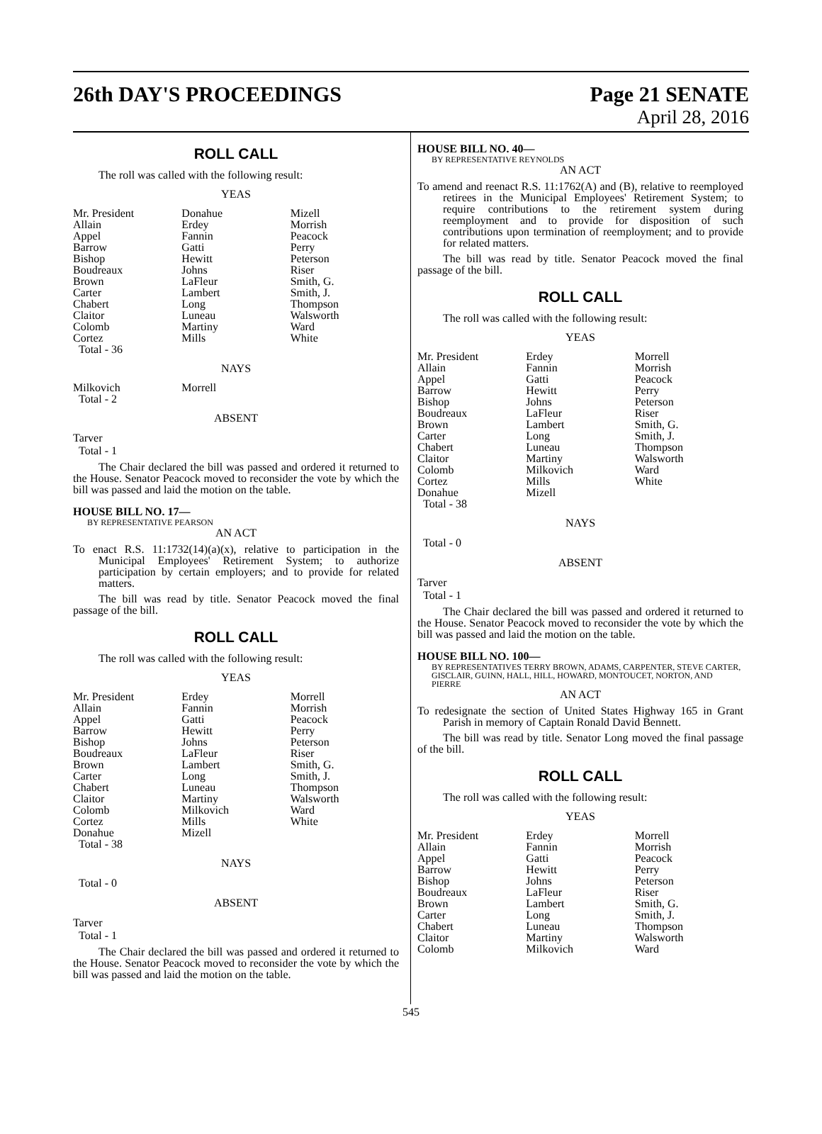26th DAY'S PROCEEDINGS Page 21 SENATE
April 28, 2016
ROLL CALL
The roll was called with the following result:
YEAS
| Mr. President | Donahue | Mizell |
| Allain | Erdey | Morrish |
| Appel | Fannin | Peacock |
| Barrow | Gatti | Perry |
| Bishop | Hewitt | Peterson |
| Boudreaux | Johns | Riser |
| Brown | LaFleur | Smith, G. |
| Carter | Lambert | Smith, J. |
| Chabert | Long | Thompson |
| Claitor | Luneau | Walsworth |
| Colomb | Martiny | Ward |
| Cortez | Mills | White |
| Total - 36 | | |
NAYS
| Milkovich | Morrell | |
| Total - 2 | | |
ABSENT
Tarver
Total - 1
The Chair declared the bill was passed and ordered it returned to the House. Senator Peacock moved to reconsider the vote by which the bill was passed and laid the motion on the table.
HOUSE BILL NO. 17—
BY REPRESENTATIVE PEARSON
AN ACT
To enact R.S. 11:1732(14)(a)(x), relative to participation in the Municipal Employees' Retirement System; to authorize participation by certain employers; and to provide for related matters.
The bill was read by title. Senator Peacock moved the final passage of the bill.
ROLL CALL
The roll was called with the following result:
YEAS
| Mr. President | Erdey | Morrell |
| Allain | Fannin | Morrish |
| Appel | Gatti | Peacock |
| Barrow | Hewitt | Perry |
| Bishop | Johns | Peterson |
| Boudreaux | LaFleur | Riser |
| Brown | Lambert | Smith, G. |
| Carter | Long | Smith, J. |
| Chabert | Luneau | Thompson |
| Claitor | Martiny | Walsworth |
| Colomb | Milkovich | Ward |
| Cortez | Mills | White |
| Donahue | Mizell | |
| Total - 38 | | |
NAYS
Total - 0
ABSENT
Tarver
Total - 1
The Chair declared the bill was passed and ordered it returned to the House. Senator Peacock moved to reconsider the vote by which the bill was passed and laid the motion on the table.
HOUSE BILL NO. 40—
BY REPRESENTATIVE REYNOLDS
AN ACT
To amend and reenact R.S. 11:1762(A) and (B), relative to reemployed retirees in the Municipal Employees' Retirement System; to require contributions to the retirement system during reemployment and to provide for disposition of such contributions upon termination of reemployment; and to provide for related matters.
The bill was read by title. Senator Peacock moved the final passage of the bill.
ROLL CALL
The roll was called with the following result:
YEAS
| Mr. President | Erdey | Morrell |
| Allain | Fannin | Morrish |
| Appel | Gatti | Peacock |
| Barrow | Hewitt | Perry |
| Bishop | Johns | Peterson |
| Boudreaux | LaFleur | Riser |
| Brown | Lambert | Smith, G. |
| Carter | Long | Smith, J. |
| Chabert | Luneau | Thompson |
| Claitor | Martiny | Walsworth |
| Colomb | Milkovich | Ward |
| Cortez | Mills | White |
| Donahue | Mizell | |
| Total - 38 | | |
NAYS
Total - 0
ABSENT
Tarver
Total - 1
The Chair declared the bill was passed and ordered it returned to the House. Senator Peacock moved to reconsider the vote by which the bill was passed and laid the motion on the table.
HOUSE BILL NO. 100—
BY REPRESENTATIVES TERRY BROWN, ADAMS, CARPENTER, STEVE CARTER, GISCLAIR, GUINN, HALL, HILL, HOWARD, MONTOUCET, NORTON, AND PIERRE
AN ACT
To redesignate the section of United States Highway 165 in Grant Parish in memory of Captain Ronald David Bennett.
The bill was read by title. Senator Long moved the final passage of the bill.
ROLL CALL
The roll was called with the following result:
YEAS
| Mr. President | Erdey | Morrell |
| Allain | Fannin | Morrish |
| Appel | Gatti | Peacock |
| Barrow | Hewitt | Perry |
| Bishop | Johns | Peterson |
| Boudreaux | LaFleur | Riser |
| Brown | Lambert | Smith, G. |
| Carter | Long | Smith, J. |
| Chabert | Luneau | Thompson |
| Claitor | Martiny | Walsworth |
| Colomb | Milkovich | Ward |
545